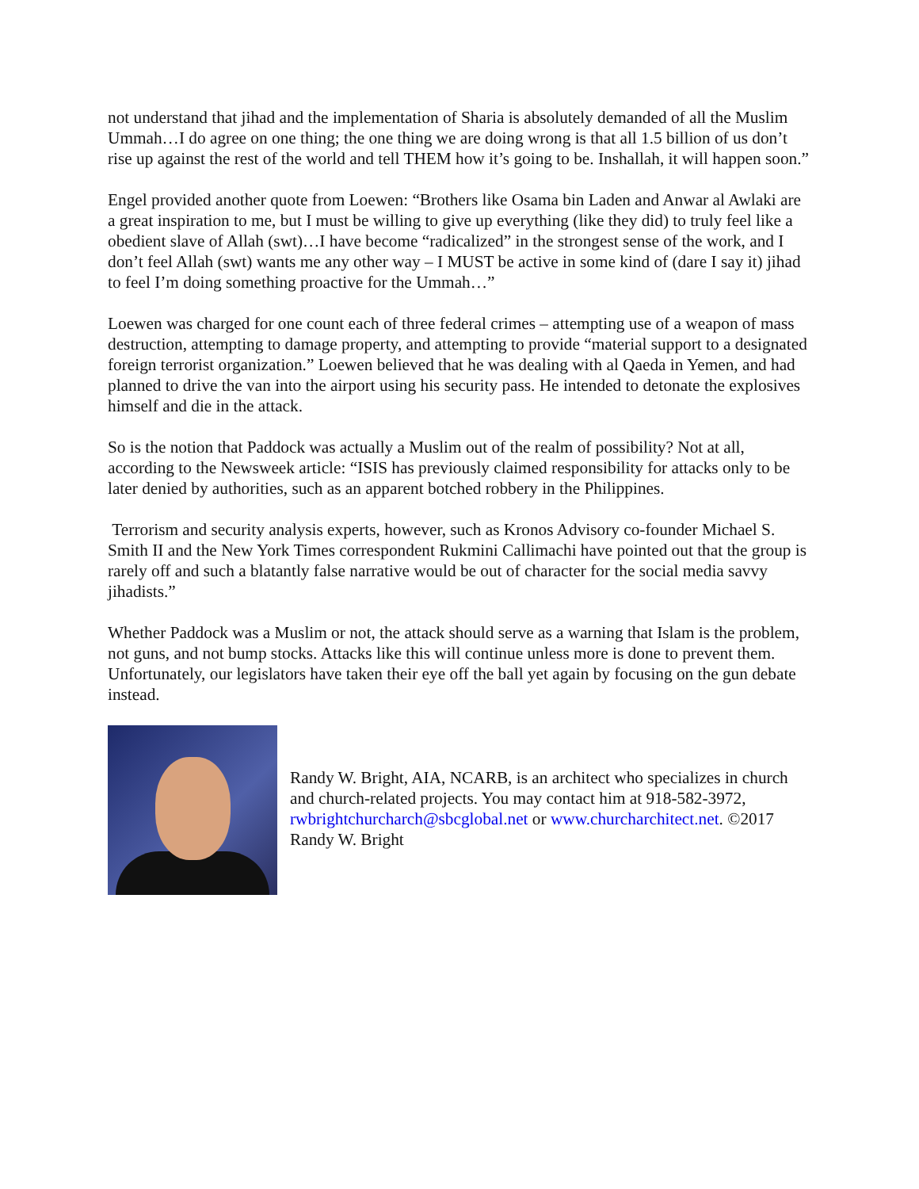not understand that jihad and the implementation of Sharia is absolutely demanded of all the Muslim Ummah…I do agree on one thing; the one thing we are doing wrong is that all 1.5 billion of us don’t rise up against the rest of the world and tell THEM how it’s going to be. Inshallah, it will happen soon.”
Engel provided another quote from Loewen: “Brothers like Osama bin Laden and Anwar al Awlaki are a great inspiration to me, but I must be willing to give up everything (like they did) to truly feel like a obedient slave of Allah (swt)…I have become “radicalized” in the strongest sense of the work, and I don’t feel Allah (swt) wants me any other way – I MUST be active in some kind of (dare I say it) jihad to feel I’m doing something proactive for the Ummah…”
Loewen was charged for one count each of three federal crimes – attempting use of a weapon of mass destruction, attempting to damage property, and attempting to provide “material support to a designated foreign terrorist organization.” Loewen believed that he was dealing with al Qaeda in Yemen, and had planned to drive the van into the airport using his security pass. He intended to detonate the explosives himself and die in the attack.
So is the notion that Paddock was actually a Muslim out of the realm of possibility? Not at all, according to the Newsweek article: “ISIS has previously claimed responsibility for attacks only to be later denied by authorities, such as an apparent botched robbery in the Philippines.
Terrorism and security analysis experts, however, such as Kronos Advisory co-founder Michael S. Smith II and the New York Times correspondent Rukmini Callimachi have pointed out that the group is rarely off and such a blatantly false narrative would be out of character for the social media savvy jihadists.”
Whether Paddock was a Muslim or not, the attack should serve as a warning that Islam is the problem, not guns, and not bump stocks. Attacks like this will continue unless more is done to prevent them. Unfortunately, our legislators have taken their eye off the ball yet again by focusing on the gun debate instead.
Randy W. Bright, AIA, NCARB, is an architect who specializes in church and church-related projects. You may contact him at 918-582-3972, rwbrightchurcharch@sbcglobal.net or www.churcharchitect.net. ©2017 Randy W. Bright